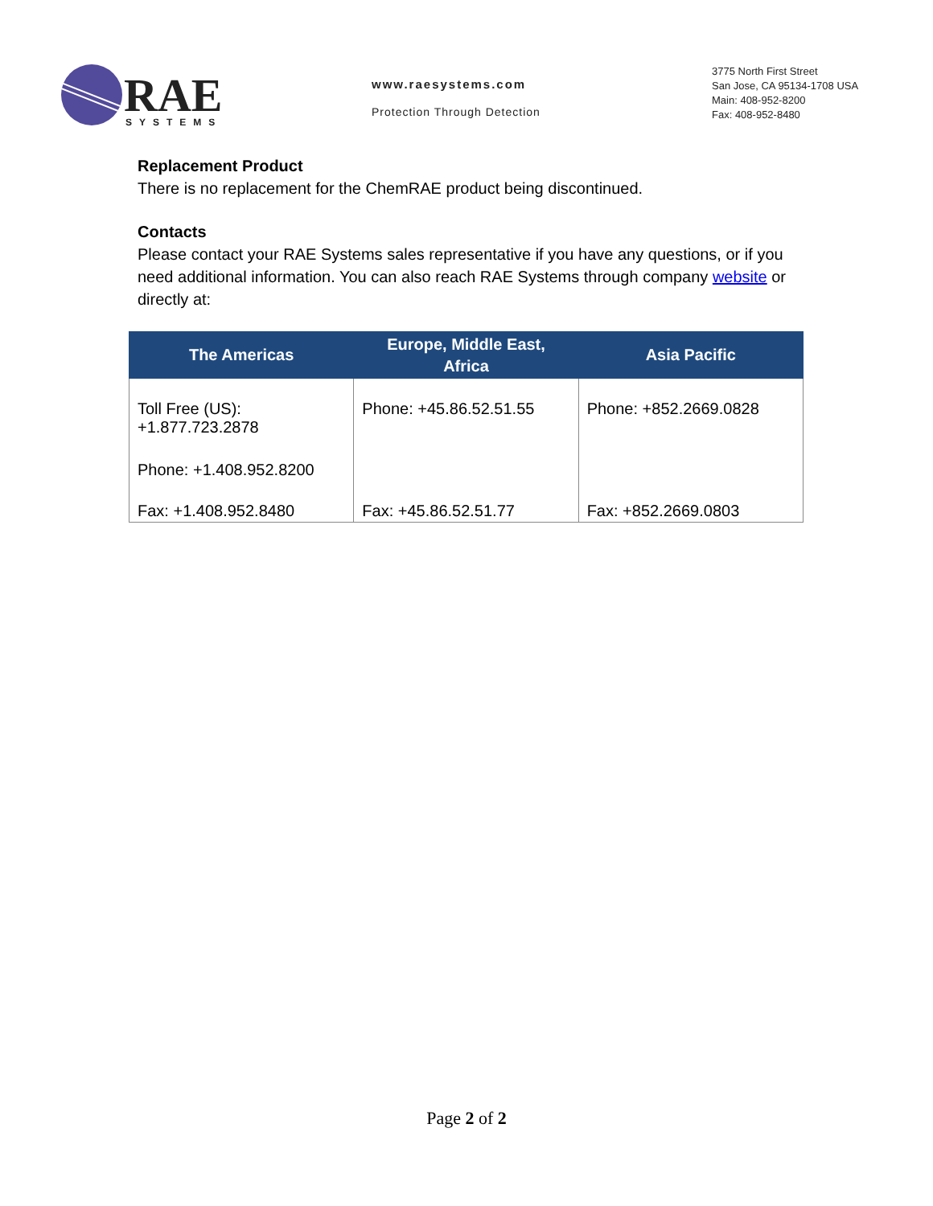RAE
SYSTEMS
www.raesystems.com
Protection Through Detection
3775 North First Street
San Jose, CA 95134-1708 USA
Main: 408-952-8200
Fax: 408-952-8480
Replacement Product
There is no replacement for the ChemRAE product being discontinued.
Contacts
Please contact your RAE Systems sales representative if you have any questions, or if you need additional information. You can also reach RAE Systems through company website or directly at:
| The Americas | Europe, Middle East, Africa | Asia Pacific |
| --- | --- | --- |
| Toll Free (US): +1.877.723.2878 | Phone: +45.86.52.51.55 | Phone: +852.2669.0828 |
| Phone: +1.408.952.8200 | | |
| Fax: +1.408.952.8480 | Fax: +45.86.52.51.77 | Fax: +852.2669.0803 |
Page 2 of 2